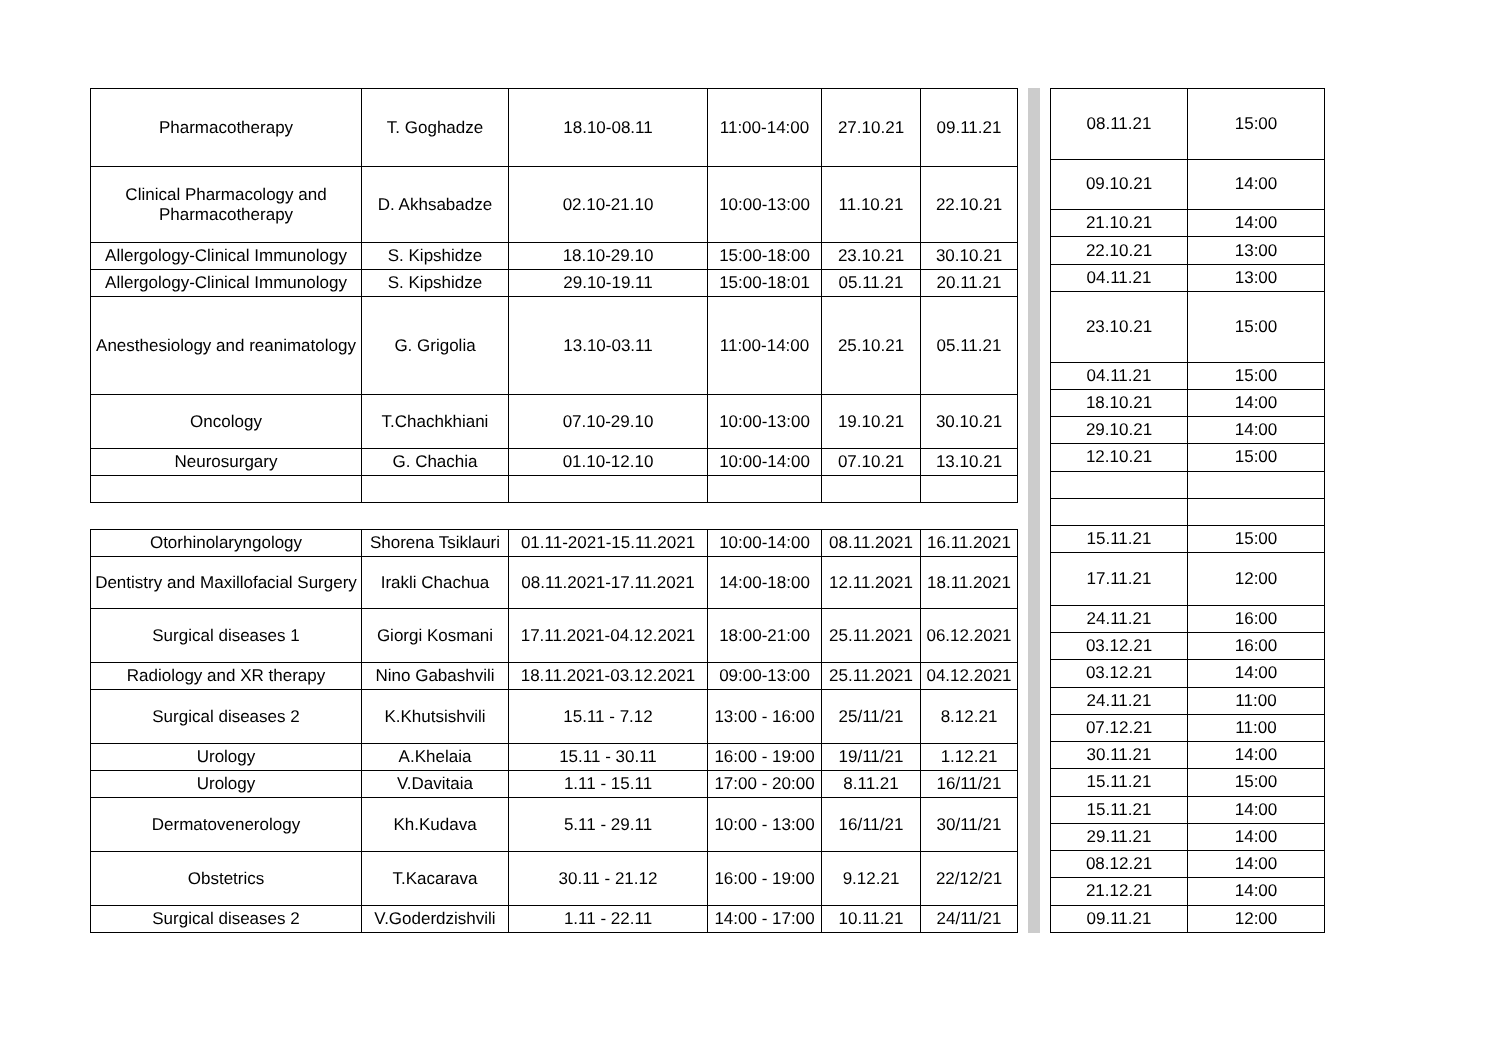| Pharmacotherapy | T. Goghadze | 18.10-08.11 | 11:00-14:00 | 27.10.21 | 09.11.21 |
| Clinical Pharmacology and Pharmacotherapy | D. Akhsabadze | 02.10-21.10 | 10:00-13:00 | 11.10.21 | 22.10.21 |
| Allergology-Clinical Immunology | S. Kipshidze | 18.10-29.10 | 15:00-18:00 | 23.10.21 | 30.10.21 |
| Allergology-Clinical Immunology | S. Kipshidze | 29.10-19.11 | 15:00-18:01 | 05.11.21 | 20.11.21 |
| Anesthesiology and reanimatology | G. Grigolia | 13.10-03.11 | 11:00-14:00 | 25.10.21 | 05.11.21 |
| Oncology | T.Chachkhiani | 07.10-29.10 | 10:00-13:00 | 19.10.21 | 30.10.21 |
| Neurosurgary | G. Chachia | 01.10-12.10 | 10:00-14:00 | 07.10.21 | 13.10.21 |
| Otorhinolaryngology | Shorena Tsiklauri | 01.11-2021-15.11.2021 | 10:00-14:00 | 08.11.2021 | 16.11.2021 |
| Dentistry and Maxillofacial Surgery | Irakli Chachua | 08.11.2021-17.11.2021 | 14:00-18:00 | 12.11.2021 | 18.11.2021 |
| Surgical diseases 1 | Giorgi Kosmani | 17.11.2021-04.12.2021 | 18:00-21:00 | 25.11.2021 | 06.12.2021 |
| Radiology and XR therapy | Nino Gabashvili | 18.11.2021-03.12.2021 | 09:00-13:00 | 25.11.2021 | 04.12.2021 |
| Surgical diseases 2 | K.Khutsishvili | 15.11 - 7.12 | 13:00 - 16:00 | 25/11/21 | 8.12.21 |
| Urology | A.Khelaia | 15.11 - 30.11 | 16:00 - 19:00 | 19/11/21 | 1.12.21 |
| Urology | V.Davitaia | 1.11 - 15.11 | 17:00 - 20:00 | 8.11.21 | 16/11/21 |
| Dermatovenerology | Kh.Kudava | 5.11 - 29.11 | 10:00 - 13:00 | 16/11/21 | 30/11/21 |
| Obstetrics | T.Kacarava | 30.11 - 21.12 | 16:00 - 19:00 | 9.12.21 | 22/12/21 |
| Surgical diseases 2 | V.Goderdzishvili | 1.11 - 22.11 | 14:00 - 17:00 | 10.11.21 | 24/11/21 |
| 08.11.21 | 15:00 |
| 09.10.21 | 14:00 |
| 21.10.21 | 14:00 |
| 22.10.21 | 13:00 |
| 04.11.21 | 13:00 |
| 23.10.21 | 15:00 |
| 04.11.21 | 15:00 |
| 18.10.21 | 14:00 |
| 29.10.21 | 14:00 |
| 12.10.21 | 15:00 |
| 15.11.21 | 15:00 |
| 17.11.21 | 12:00 |
| 24.11.21 | 16:00 |
| 03.12.21 | 16:00 |
| 03.12.21 | 14:00 |
| 24.11.21 | 11:00 |
| 07.12.21 | 11:00 |
| 30.11.21 | 14:00 |
| 15.11.21 | 15:00 |
| 15.11.21 | 14:00 |
| 29.11.21 | 14:00 |
| 08.12.21 | 14:00 |
| 21.12.21 | 14:00 |
| 09.11.21 | 12:00 |